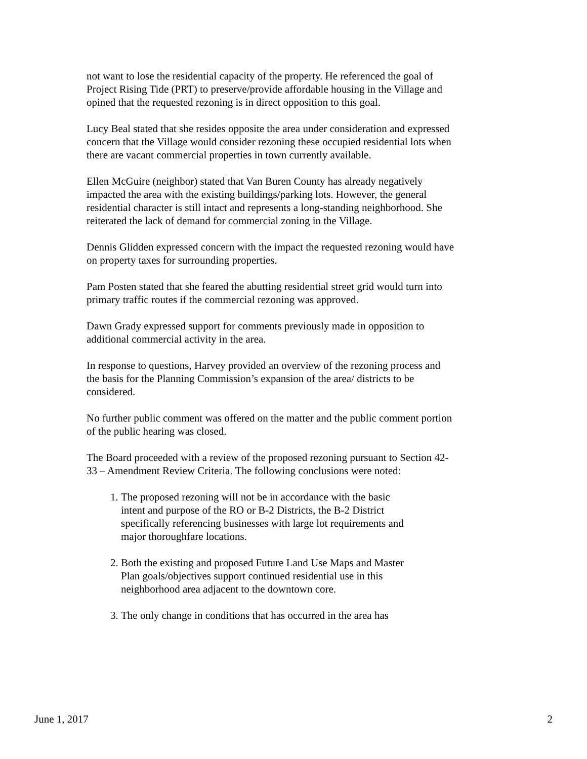not want to lose the residential capacity of the property. He referenced the goal of Project Rising Tide (PRT) to preserve/provide affordable housing in the Village and opined that the requested rezoning is in direct opposition to this goal.
Lucy Beal stated that she resides opposite the area under consideration and expressed concern that the Village would consider rezoning these occupied residential lots when there are vacant commercial properties in town currently available.
Ellen McGuire (neighbor) stated that Van Buren County has already negatively impacted the area with the existing buildings/parking lots. However, the general residential character is still intact and represents a long-standing neighborhood. She reiterated the lack of demand for commercial zoning in the Village.
Dennis Glidden expressed concern with the impact the requested rezoning would have on property taxes for surrounding properties.
Pam Posten stated that she feared the abutting residential street grid would turn into primary traffic routes if the commercial rezoning was approved.
Dawn Grady expressed support for comments previously made in opposition to additional commercial activity in the area.
In response to questions, Harvey provided an overview of the rezoning process and the basis for the Planning Commission’s expansion of the area/ districts to be considered.
No further public comment was offered on the matter and the public comment portion of the public hearing was closed.
The Board proceeded with a review of the proposed rezoning pursuant to Section 42-33 – Amendment Review Criteria. The following conclusions were noted:
1. The proposed rezoning will not be in accordance with the basic intent and purpose of the RO or B-2 Districts, the B-2 District specifically referencing businesses with large lot requirements and major thoroughfare locations.
2. Both the existing and proposed Future Land Use Maps and Master Plan goals/objectives support continued residential use in this neighborhood area adjacent to the downtown core.
3. The only change in conditions that has occurred in the area has
June 1, 2017 2